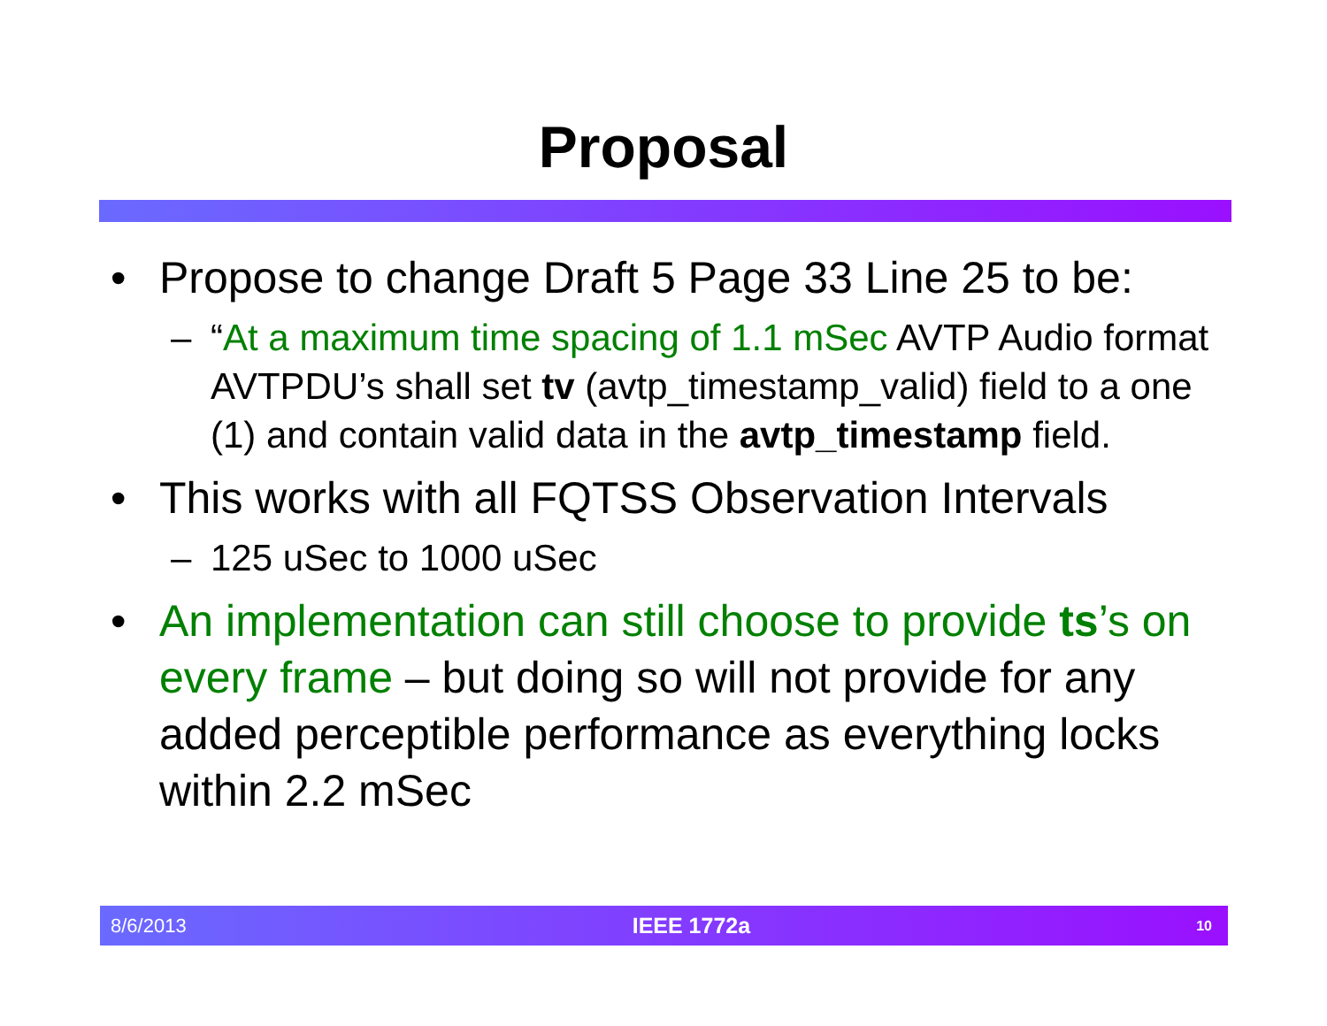Proposal
• Propose to change Draft 5 Page 33 Line 25 to be:
– “At a maximum time spacing of 1.1 mSec AVTP Audio format AVTPDU’s shall set tv (avtp_timestamp_valid) field to a one (1) and contain valid data in the avtp_timestamp field.
• This works with all FQTSS Observation Intervals
– 125 uSec to 1000 uSec
• An implementation can still choose to provide ts’s on every frame – but doing so will not provide for any added perceptible performance as everything locks within 2.2 mSec
8/6/2013 IEEE 1772a 10